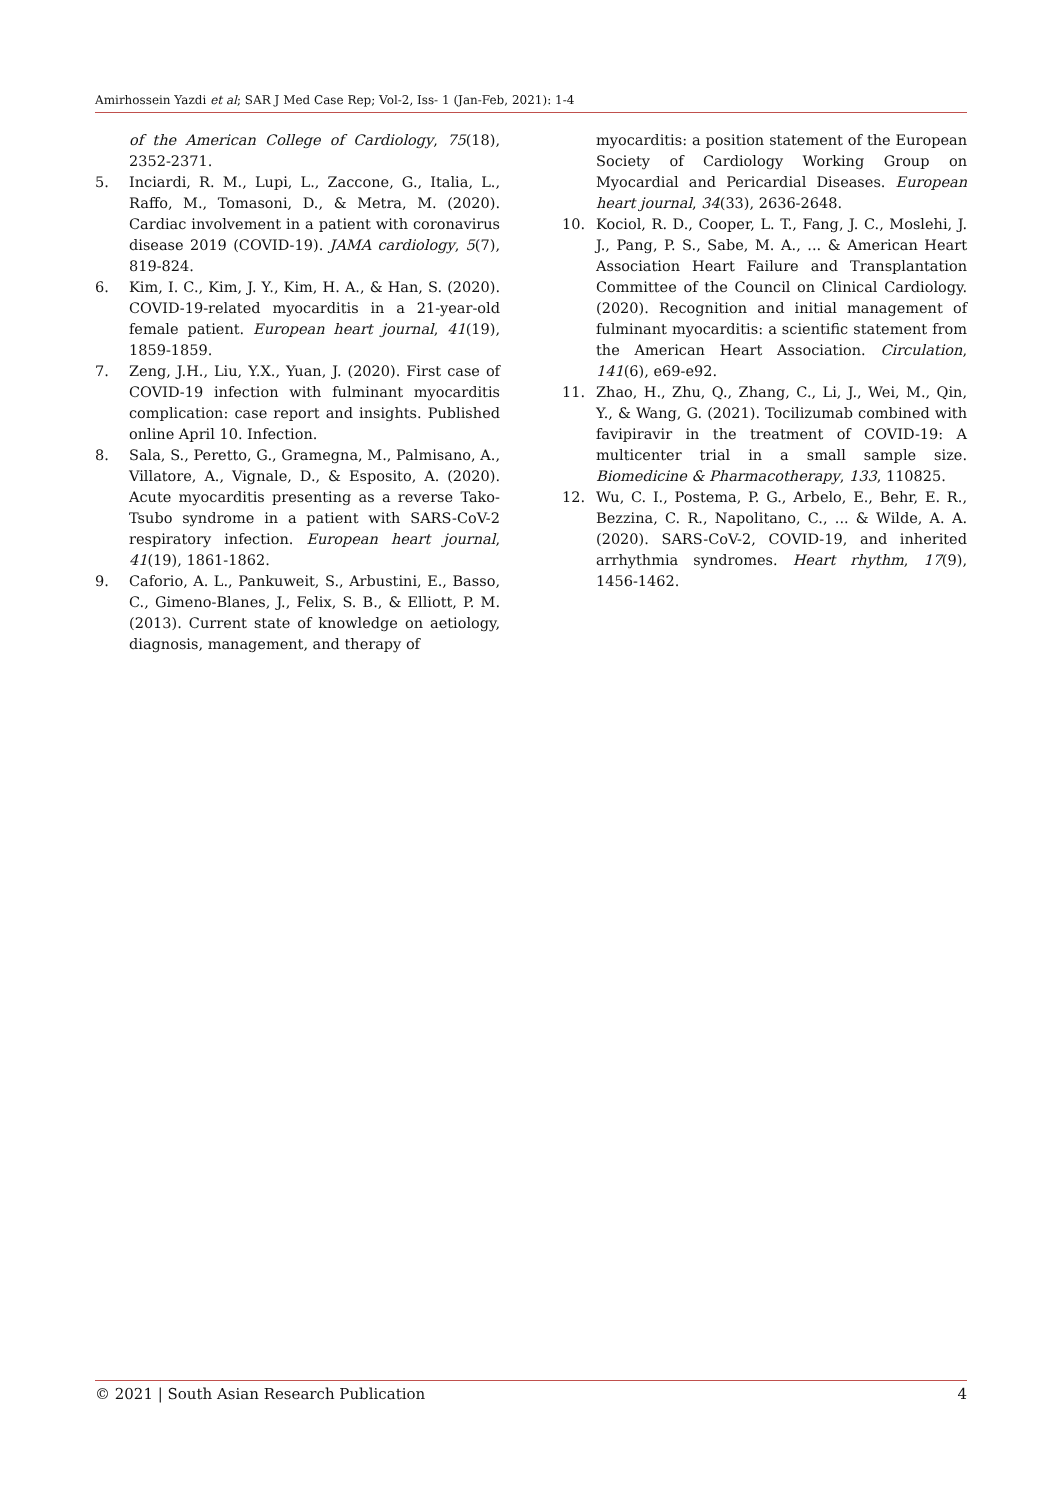Amirhossein Yazdi et al; SAR J Med Case Rep; Vol-2, Iss- 1 (Jan-Feb, 2021): 1-4
of the American College of Cardiology, 75(18), 2352-2371.
5. Inciardi, R. M., Lupi, L., Zaccone, G., Italia, L., Raffo, M., Tomasoni, D., & Metra, M. (2020). Cardiac involvement in a patient with coronavirus disease 2019 (COVID-19). JAMA cardiology, 5(7), 819-824.
6. Kim, I. C., Kim, J. Y., Kim, H. A., & Han, S. (2020). COVID-19-related myocarditis in a 21-year-old female patient. European heart journal, 41(19), 1859-1859.
7. Zeng, J.H., Liu, Y.X., Yuan, J. (2020). First case of COVID-19 infection with fulminant myocarditis complication: case report and insights. Published online April 10. Infection.
8. Sala, S., Peretto, G., Gramegna, M., Palmisano, A., Villatore, A., Vignale, D., & Esposito, A. (2020). Acute myocarditis presenting as a reverse Tako-Tsubo syndrome in a patient with SARS-CoV-2 respiratory infection. European heart journal, 41(19), 1861-1862.
9. Caforio, A. L., Pankuweit, S., Arbustini, E., Basso, C., Gimeno-Blanes, J., Felix, S. B., & Elliott, P. M. (2013). Current state of knowledge on aetiology, diagnosis, management, and therapy of
myocarditis: a position statement of the European Society of Cardiology Working Group on Myocardial and Pericardial Diseases. European heart journal, 34(33), 2636-2648.
10. Kociol, R. D., Cooper, L. T., Fang, J. C., Moslehi, J. J., Pang, P. S., Sabe, M. A., ... & American Heart Association Heart Failure and Transplantation Committee of the Council on Clinical Cardiology. (2020). Recognition and initial management of fulminant myocarditis: a scientific statement from the American Heart Association. Circulation, 141(6), e69-e92.
11. Zhao, H., Zhu, Q., Zhang, C., Li, J., Wei, M., Qin, Y., & Wang, G. (2021). Tocilizumab combined with favipiravir in the treatment of COVID-19: A multicenter trial in a small sample size. Biomedicine & Pharmacotherapy, 133, 110825.
12. Wu, C. I., Postema, P. G., Arbelo, E., Behr, E. R., Bezzina, C. R., Napolitano, C., ... & Wilde, A. A. (2020). SARS-CoV-2, COVID-19, and inherited arrhythmia syndromes. Heart rhythm, 17(9), 1456-1462.
© 2021 | South Asian Research Publication 4